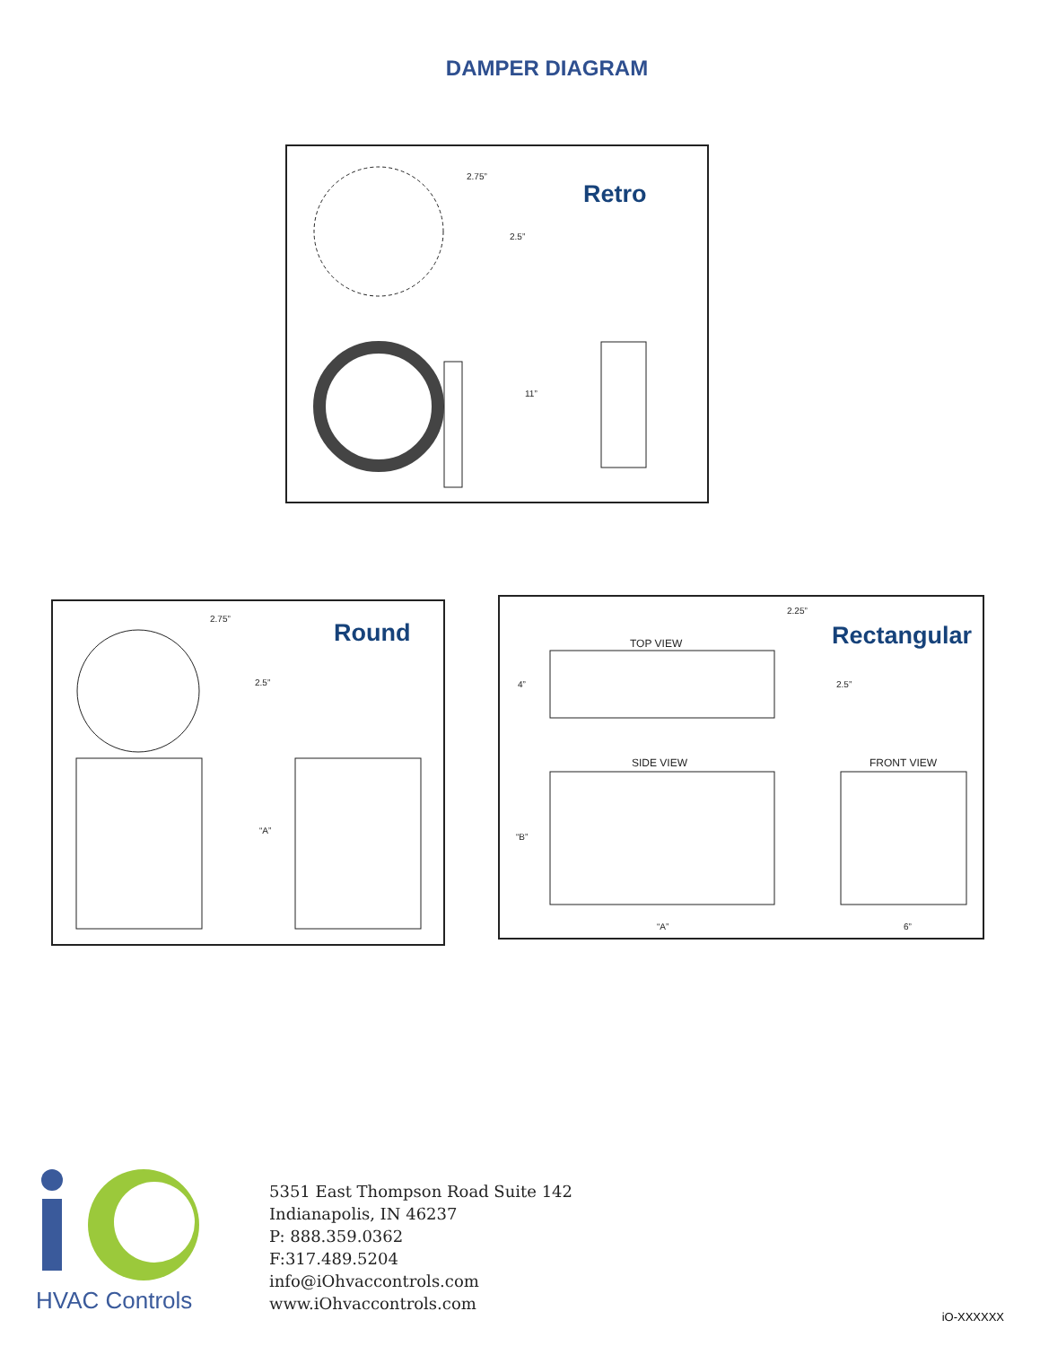DAMPER DIAGRAM
Retro
2.75”
2.5”
11”
Round
2.75”
2.5”
“A”
Rectangular
2.25”
TOP VIEW
4” 2.5”
SIDE VIEW FRONT VIEW
“B”
“A” 6”
HVAC Controls
5351 East Thompson Road Suite 142
Indianapolis, IN 46237
P: 888.359.0362
F:317.489.5204
info@iOhvaccontrols.com
www.iOhvaccontrols.com
iO-XXXXXX